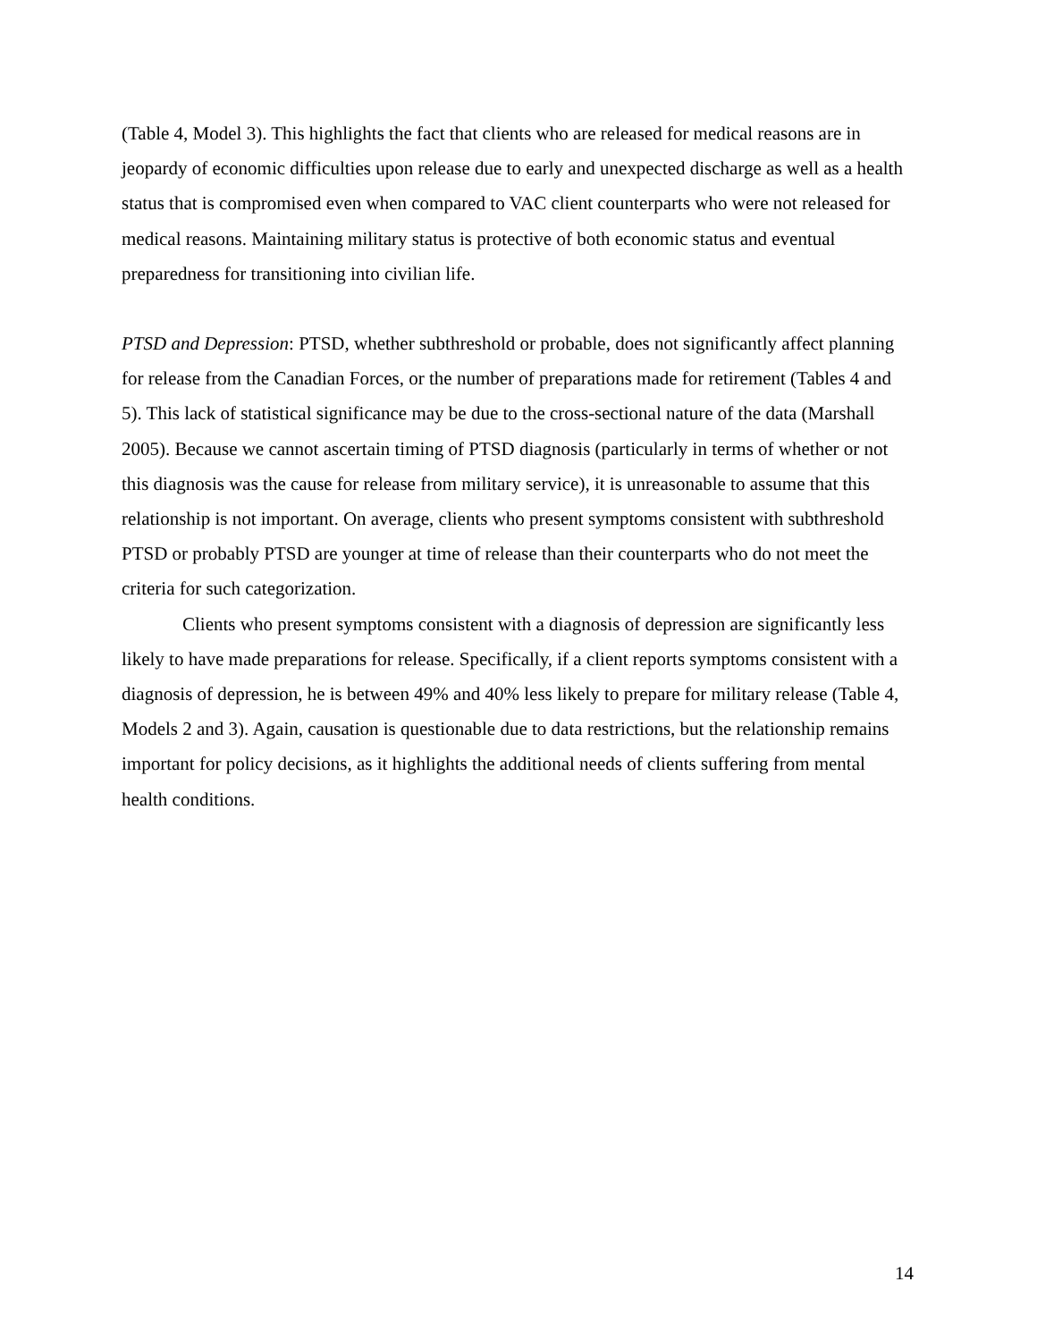(Table 4, Model 3). This highlights the fact that clients who are released for medical reasons are in jeopardy of economic difficulties upon release due to early and unexpected discharge as well as a health status that is compromised even when compared to VAC client counterparts who were not released for medical reasons. Maintaining military status is protective of both economic status and eventual preparedness for transitioning into civilian life.
PTSD and Depression: PTSD, whether subthreshold or probable, does not significantly affect planning for release from the Canadian Forces, or the number of preparations made for retirement (Tables 4 and 5). This lack of statistical significance may be due to the cross-sectional nature of the data (Marshall 2005). Because we cannot ascertain timing of PTSD diagnosis (particularly in terms of whether or not this diagnosis was the cause for release from military service), it is unreasonable to assume that this relationship is not important. On average, clients who present symptoms consistent with subthreshold PTSD or probably PTSD are younger at time of release than their counterparts who do not meet the criteria for such categorization.
Clients who present symptoms consistent with a diagnosis of depression are significantly less likely to have made preparations for release. Specifically, if a client reports symptoms consistent with a diagnosis of depression, he is between 49% and 40% less likely to prepare for military release (Table 4, Models 2 and 3). Again, causation is questionable due to data restrictions, but the relationship remains important for policy decisions, as it highlights the additional needs of clients suffering from mental health conditions.
14